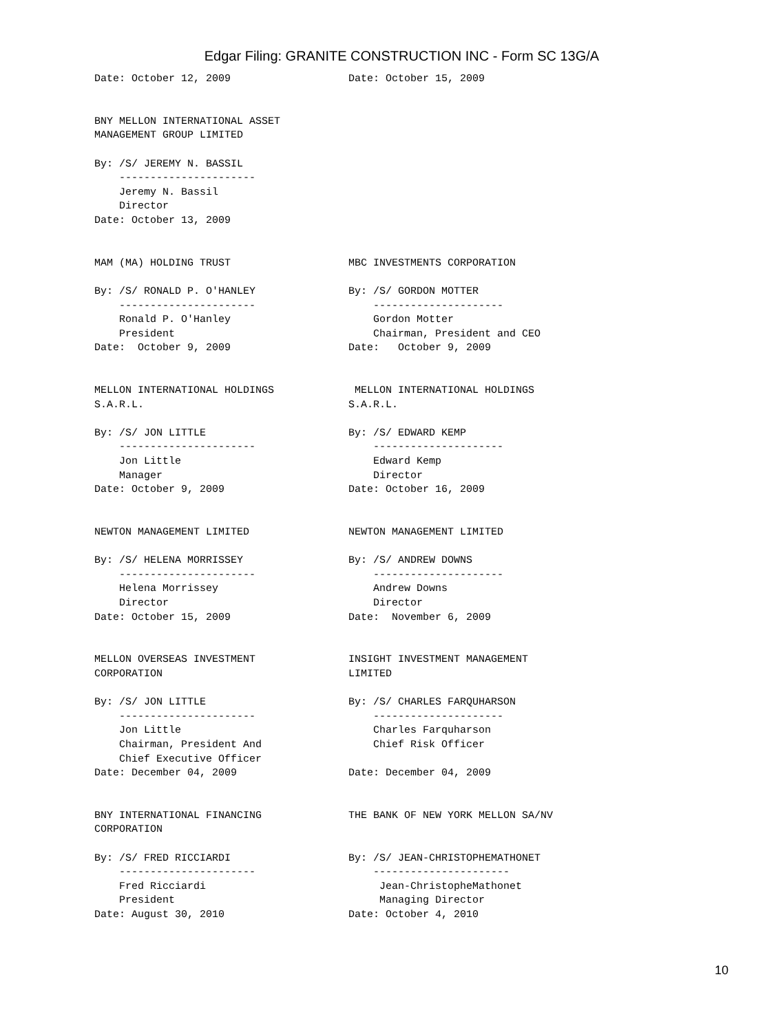Edgar Filing: GRANITE CONSTRUCTION INC - Form SC 13G/A
Date: October 12, 2009                   Date: October 15, 2009


BNY MELLON INTERNATIONAL ASSET
MANAGEMENT GROUP LIMITED

By: /S/ JEREMY N. BASSIL
    ----------------------
    Jeremy N. Bassil
    Director
Date: October 13, 2009


MAM (MA) HOLDING TRUST                   MBC INVESTMENTS CORPORATION

By: /S/ RONALD P. O'HANLEY               By: /S/ GORDON MOTTER
    ----------------------                   ---------------------
    Ronald P. O'Hanley                       Gordon Motter
    President                                Chairman, President and CEO
Date:  October 9, 2009                   Date:   October 9, 2009


MELLON INTERNATIONAL HOLDINGS             MELLON INTERNATIONAL HOLDINGS
S.A.R.L.                                 S.A.R.L.

By: /S/ JON LITTLE                       By: /S/ EDWARD KEMP
    ----------------------                   ---------------------
    Jon Little                               Edward Kemp
    Manager                                  Director
Date: October 9, 2009                    Date: October 16, 2009


NEWTON MANAGEMENT LIMITED                NEWTON MANAGEMENT LIMITED

By: /S/ HELENA MORRISSEY                 By: /S/ ANDREW DOWNS
    ----------------------                   ---------------------
    Helena Morrissey                         Andrew Downs
    Director                                 Director
Date: October 15, 2009                   Date:  November 6, 2009


MELLON OVERSEAS INVESTMENT               INSIGHT INVESTMENT MANAGEMENT
CORPORATION                              LIMITED

By: /S/ JON LITTLE                       By: /S/ CHARLES FARQUHARSON
    ----------------------                   ---------------------
    Jon Little                               Charles Farquharson
    Chairman, President And                  Chief Risk Officer
    Chief Executive Officer
Date: December 04, 2009                  Date: December 04, 2009


BNY INTERNATIONAL FINANCING              THE BANK OF NEW YORK MELLON SA/NV
CORPORATION

By: /S/ FRED RICCIARDI                   By: /S/ JEAN-CHRISTOPHEMATHONET
    ----------------------                   ----------------------
    Fred Ricciardi                            Jean-ChristopheMathonet
    President                                 Managing Director
Date: August 30, 2010                    Date: October 4, 2010
10